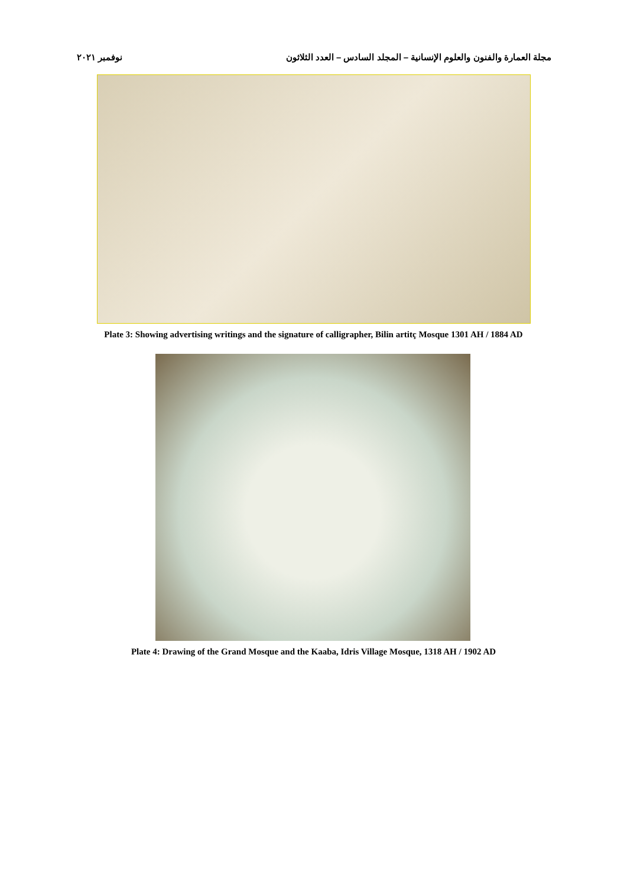مجلة العمارة والفنون والعلوم الإنسانية – المجلد السادس – العدد الثلاثون نوفمبر ٢٠٢١
Plate 3: Showing advertising writings and the signature of calligrapher, Bilin artitç Mosque 1301 AH / 1884 AD
Plate 4: Drawing of the Grand Mosque and the Kaaba, Idris Village Mosque, 1318 AH / 1902 AD